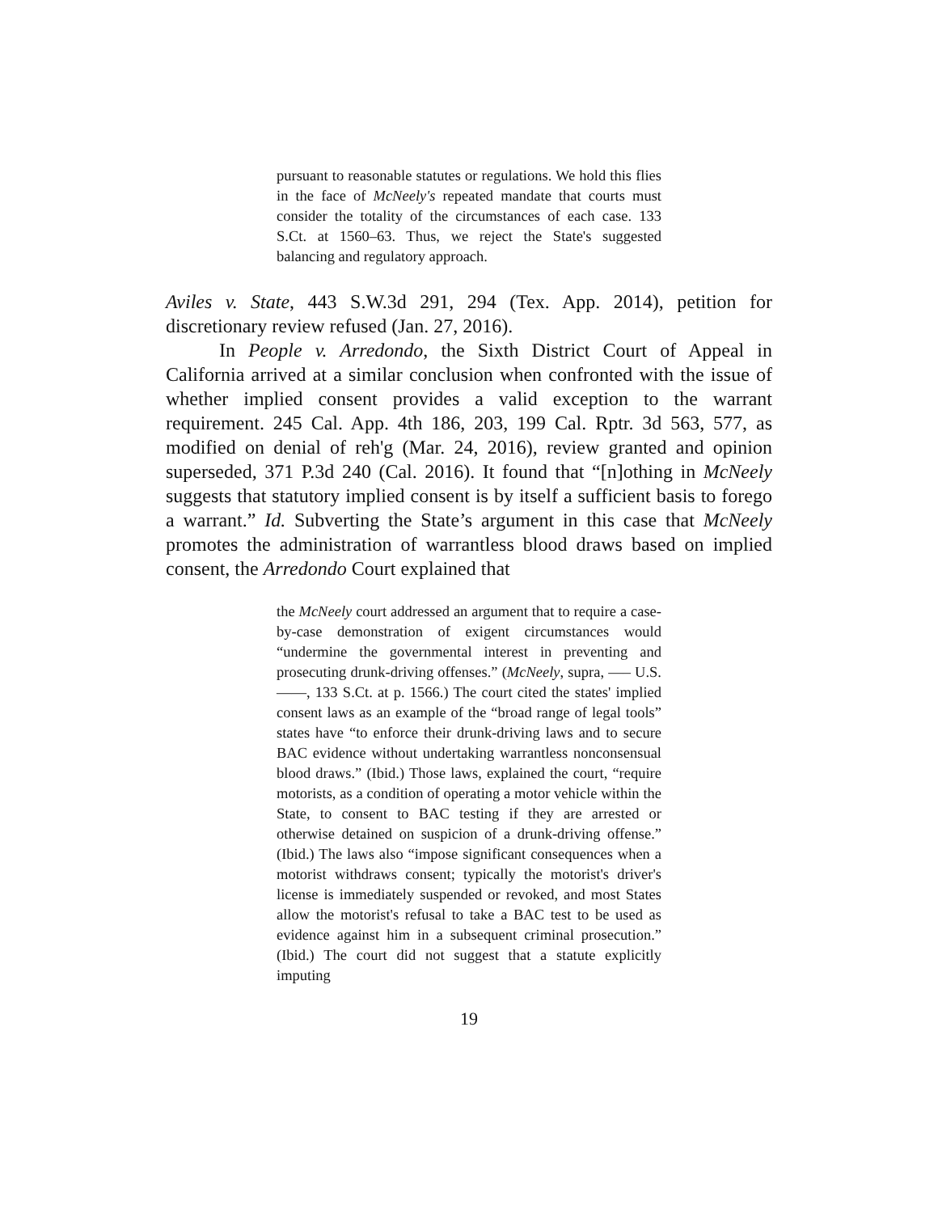pursuant to reasonable statutes or regulations. We hold this flies in the face of McNeely's repeated mandate that courts must consider the totality of the circumstances of each case. 133 S.Ct. at 1560–63. Thus, we reject the State's suggested balancing and regulatory approach.
Aviles v. State, 443 S.W.3d 291, 294 (Tex. App. 2014), petition for discretionary review refused (Jan. 27, 2016).
In People v. Arredondo, the Sixth District Court of Appeal in California arrived at a similar conclusion when confronted with the issue of whether implied consent provides a valid exception to the warrant requirement. 245 Cal. App. 4th 186, 203, 199 Cal. Rptr. 3d 563, 577, as modified on denial of reh'g (Mar. 24, 2016), review granted and opinion superseded, 371 P.3d 240 (Cal. 2016). It found that “[n]othing in McNeely suggests that statutory implied consent is by itself a sufficient basis to forego a warrant.” Id. Subverting the State’s argument in this case that McNeely promotes the administration of warrantless blood draws based on implied consent, the Arredondo Court explained that
the McNeely court addressed an argument that to require a case-by-case demonstration of exigent circumstances would “undermine the governmental interest in preventing and prosecuting drunk-driving offenses.” (McNeely, supra, —– U.S. ——, 133 S.Ct. at p. 1566.) The court cited the states' implied consent laws as an example of the “broad range of legal tools” states have “to enforce their drunk-driving laws and to secure BAC evidence without undertaking warrantless nonconsensual blood draws.” (Ibid.) Those laws, explained the court, “require motorists, as a condition of operating a motor vehicle within the State, to consent to BAC testing if they are arrested or otherwise detained on suspicion of a drunk-driving offense.” (Ibid.) The laws also “impose significant consequences when a motorist withdraws consent; typically the motorist's driver's license is immediately suspended or revoked, and most States allow the motorist's refusal to take a BAC test to be used as evidence against him in a subsequent criminal prosecution.” (Ibid.) The court did not suggest that a statute explicitly imputing
19